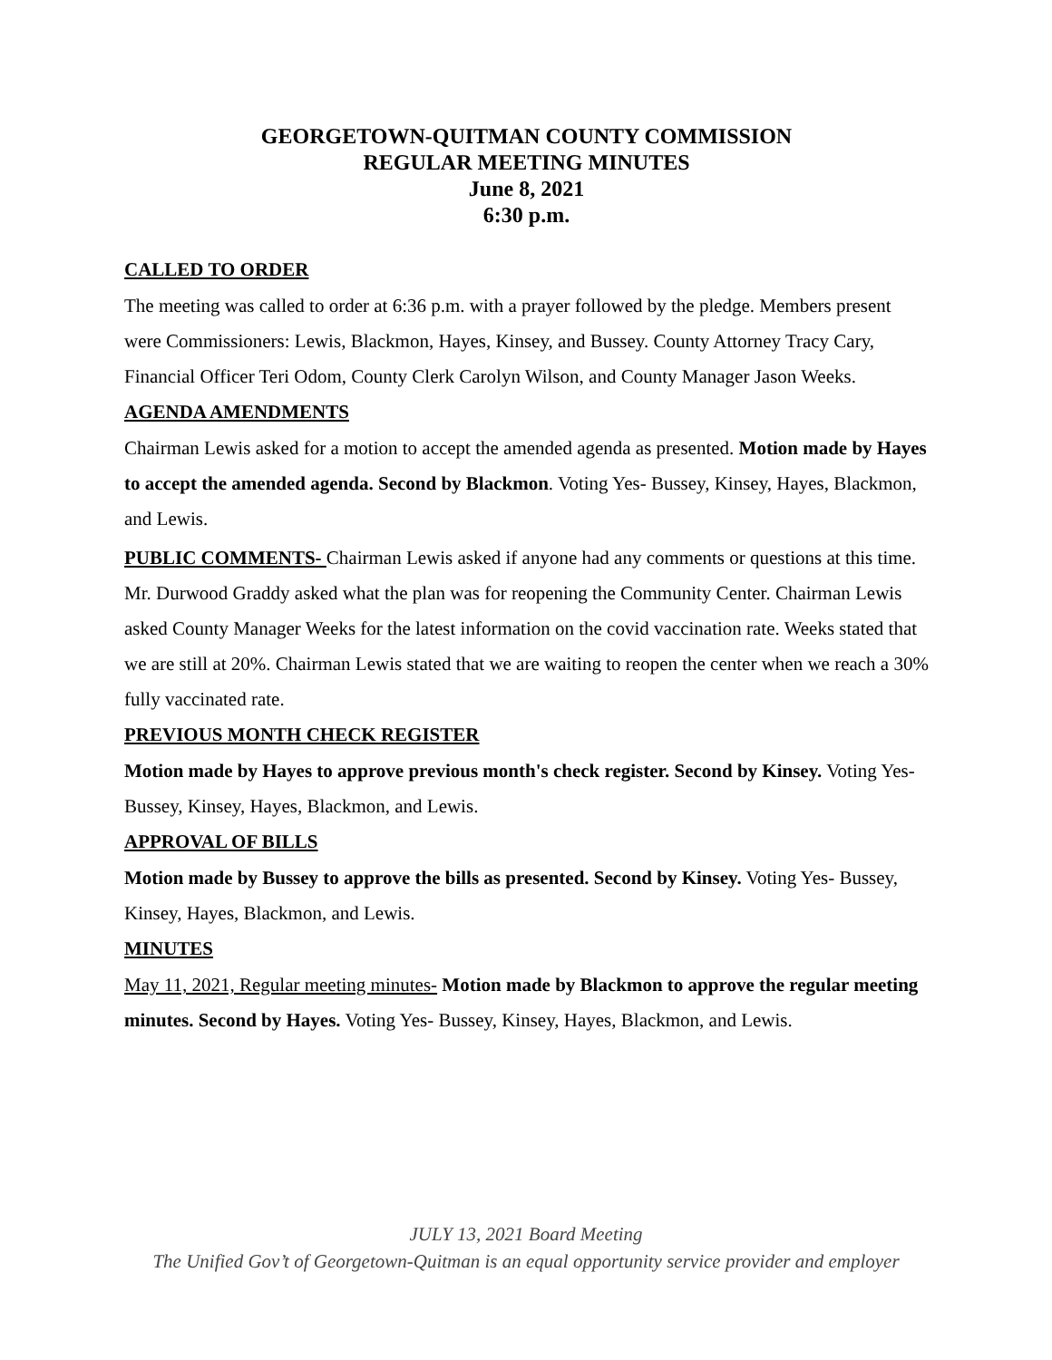GEORGETOWN-QUITMAN COUNTY COMMISSION
REGULAR MEETING MINUTES
June 8, 2021
6:30 p.m.
CALLED TO ORDER
The meeting was called to order at 6:36 p.m. with a prayer followed by the pledge. Members present were Commissioners: Lewis, Blackmon, Hayes, Kinsey, and Bussey. County Attorney Tracy Cary, Financial Officer Teri Odom, County Clerk Carolyn Wilson, and County Manager Jason Weeks.
AGENDA AMENDMENTS
Chairman Lewis asked for a motion to accept the amended agenda as presented. Motion made by Hayes to accept the amended agenda. Second by Blackmon. Voting Yes- Bussey, Kinsey, Hayes, Blackmon, and Lewis.
PUBLIC COMMENTS- Chairman Lewis asked if anyone had any comments or questions at this time. Mr. Durwood Graddy asked what the plan was for reopening the Community Center. Chairman Lewis asked County Manager Weeks for the latest information on the covid vaccination rate. Weeks stated that we are still at 20%. Chairman Lewis stated that we are waiting to reopen the center when we reach a 30% fully vaccinated rate.
PREVIOUS MONTH CHECK REGISTER
Motion made by Hayes to approve previous month's check register. Second by Kinsey. Voting Yes- Bussey, Kinsey, Hayes, Blackmon, and Lewis.
APPROVAL OF BILLS
Motion made by Bussey to approve the bills as presented. Second by Kinsey. Voting Yes- Bussey, Kinsey, Hayes, Blackmon, and Lewis.
MINUTES
May 11, 2021, Regular meeting minutes- Motion made by Blackmon to approve the regular meeting minutes. Second by Hayes. Voting Yes- Bussey, Kinsey, Hayes, Blackmon, and Lewis.
JULY 13, 2021 Board Meeting
The Unified Gov’t of Georgetown-Quitman is an equal opportunity service provider and employer